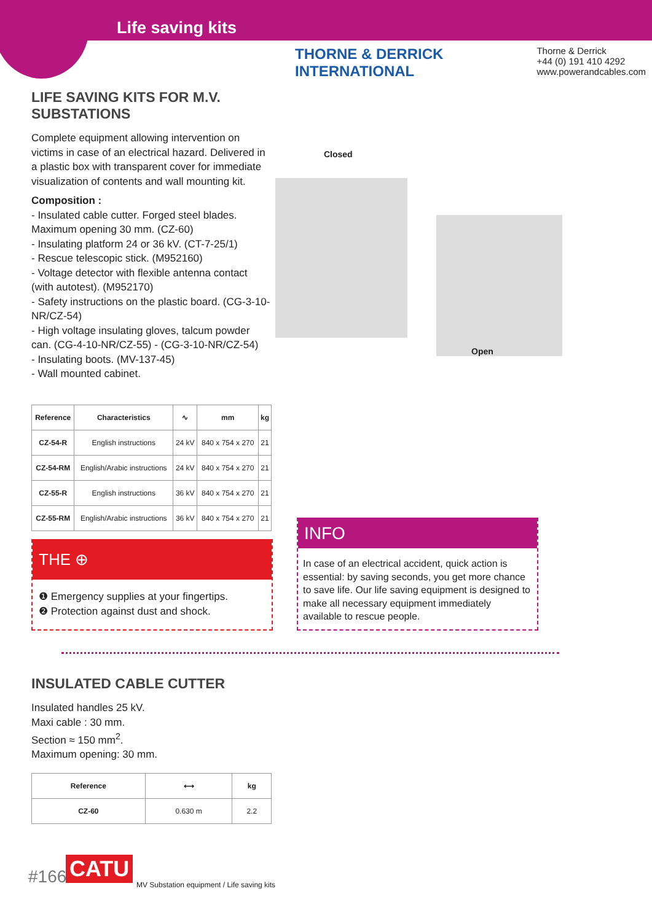Life saving kits
THORNE & DERRICK INTERNATIONAL
Thorne & Derrick
+44 (0) 191 410 4292
www.powerandcables.com
LIFE SAVING KITS FOR M.V. SUBSTATIONS
Complete equipment allowing intervention on victims in case of an electrical hazard. Delivered in a plastic box with transparent cover for immediate visualization of contents and wall mounting kit.
Composition :
- Insulated cable cutter. Forged steel blades. Maximum opening 30 mm. (CZ-60)
- Insulating platform 24 or 36 kV. (CT-7-25/1)
- Rescue telescopic stick. (M952160)
- Voltage detector with flexible antenna contact (with autotest). (M952170)
- Safety instructions on the plastic board. (CG-3-10-NR/CZ-54)
- High voltage insulating gloves, talcum powder can. (CG-4-10-NR/CZ-55) - (CG-3-10-NR/CZ-54)
- Insulating boots. (MV-137-45)
- Wall mounted cabinet.
| Reference | Characteristics | ∿ | mm | kg |
| --- | --- | --- | --- | --- |
| CZ-54-R | English instructions | 24 kV | 840 x 754 x 270 | 21 |
| CZ-54-RM | English/Arabic instructions | 24 kV | 840 x 754 x 270 | 21 |
| CZ-55-R | English instructions | 36 kV | 840 x 754 x 270 | 21 |
| CZ-55-RM | English/Arabic instructions | 36 kV | 840 x 754 x 270 | 21 |
Closed
Open
THE ⊕
❶ Emergency supplies at your fingertips.
❷ Protection against dust and shock.
INFO
In case of an electrical accident, quick action is essential: by saving seconds, you get more chance to save life. Our life saving equipment is designed to make all necessary equipment immediately available to rescue people.
INSULATED CABLE CUTTER
Insulated handles 25 kV.
Maxi cable : 30 mm.
Section ≈ 150 mm<sup>2</sup>.
Maximum opening: 30 mm.
| Reference | ⟷ | kg |
| --- | --- | --- |
| CZ-60 | 0.630 m | 2.2 |
#166 CATU
MV Substation equipment / Life saving kits